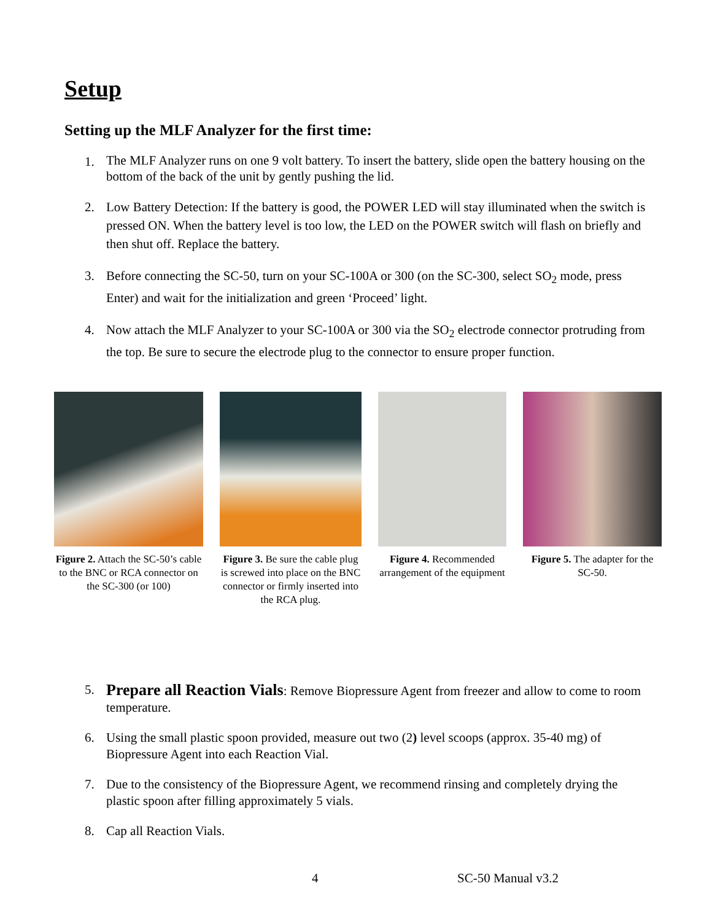Setup
Setting up the MLF Analyzer for the first time:
1. The MLF Analyzer runs on one 9 volt battery. To insert the battery, slide open the battery housing on the bottom of the back of the unit by gently pushing the lid.
2. Low Battery Detection: If the battery is good, the POWER LED will stay illuminated when the switch is pressed ON. When the battery level is too low, the LED on the POWER switch will flash on briefly and then shut off. Replace the battery.
3. Before connecting the SC-50, turn on your SC-100A or 300 (on the SC-300, select SO<sub>2</sub> mode, press Enter) and wait for the initialization and green ‘Proceed’ light.
4. Now attach the MLF Analyzer to your SC-100A or 300 via the SO<sub>2</sub> electrode connector protruding from the top. Be sure to secure the electrode plug to the connector to ensure proper function.
Figure 2. Attach the SC-50’s cable to the BNC or RCA connector on the SC-300 (or 100)
Figure 3. Be sure the cable plug is screwed into place on the BNC connector or firmly inserted into the RCA plug.
Figure 4. Recommended arrangement of the equipment
Figure 5. The adapter for the SC-50.
5. Prepare all Reaction Vials: Remove Biopressure Agent from freezer and allow to come to room temperature.
6. Using the small plastic spoon provided, measure out two (2) level scoops (approx. 35-40 mg) of Biopressure Agent into each Reaction Vial.
7. Due to the consistency of the Biopressure Agent, we recommend rinsing and completely drying the plastic spoon after filling approximately 5 vials.
8. Cap all Reaction Vials.
4 SC-50 Manual v3.2